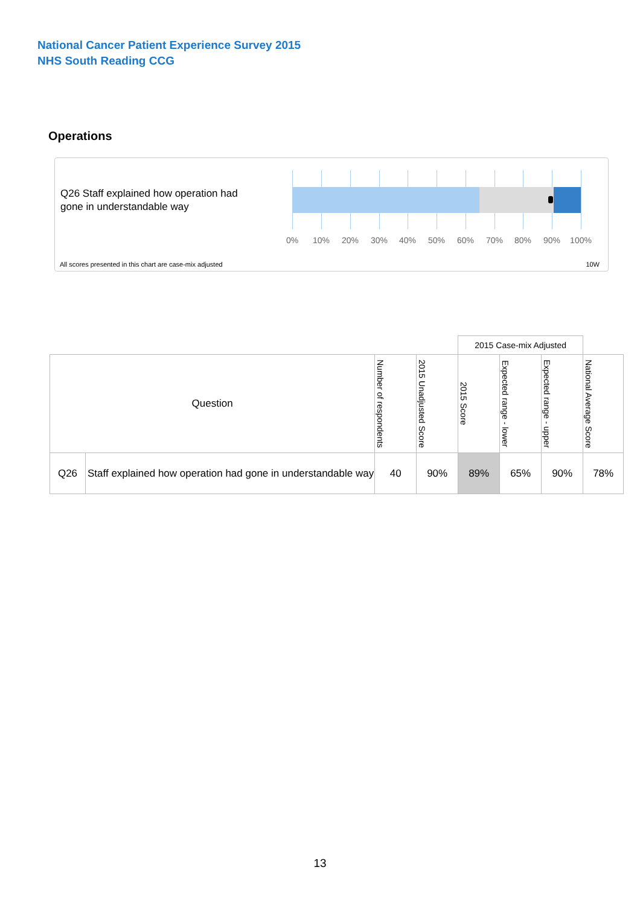National Cancer Patient Experience Survey 2015
NHS South Reading CCG
Operations
Q26 Staff explained how operation had gone in understandable way
0% 10% 20% 30% 40% 50% 60% 70% 80% 90% 100%
All scores presented in this chart are case-mix adjusted
10W
| | | | | 2015 Case-mix Adjusted | | | |
| --- | --- | --- | --- | --- | --- | --- | --- |
| Question | | Number of respondents | 2015 Unadjusted Score | 2015 Score | Expected range - lower | Expected range - upper | National Average Score |
| Q26 | Staff explained how operation had gone in understandable way | 40 | 90% | 89% | 65% | 90% | 78% |
13